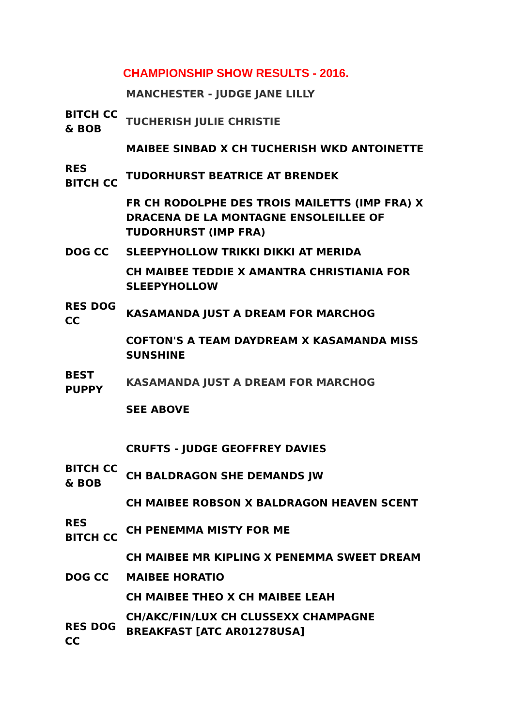CHAMPIONSHIP SHOW RESULTS - 2016.
| | MANCHESTER - JUDGE JANE LILLY |
| BITCH CC & BOB | TUCHERISH JULIE CHRISTIE |
| | MAIBEE SINBAD X CH TUCHERISH WKD ANTOINETTE |
| RES BITCH CC | TUDORHURST BEATRICE AT BRENDEK |
| | FR CH RODOLPHE DES TROIS MAILETTS (IMP FRA) X DRACENA DE LA MONTAGNE ENSOLEILLEE OF TUDORHURST (IMP FRA) |
| DOG CC | SLEEPYHOLLOW TRIKKI DIKKI AT MERIDA |
| | CH MAIBEE TEDDIE X AMANTRA CHRISTIANIA FOR SLEEPYHOLLOW |
| RES DOG CC | KASAMANDA JUST A DREAM FOR MARCHOG |
| | COFTON'S A TEAM DAYDREAM X KASAMANDA MISS SUNSHINE |
| BEST PUPPY | KASAMANDA JUST A DREAM FOR MARCHOG |
| | SEE ABOVE |
| | CRUFTS - JUDGE GEOFFREY DAVIES |
| BITCH CC & BOB | CH BALDRAGON SHE DEMANDS JW |
| | CH MAIBEE ROBSON X BALDRAGON HEAVEN SCENT |
| RES BITCH CC | CH PENEMMA MISTY FOR ME |
| | CH MAIBEE MR KIPLING X PENEMMA SWEET DREAM |
| DOG CC | MAIBEE HORATIO |
| | CH MAIBEE THEO X CH MAIBEE LEAH |
| RES DOG CC | CH/AKC/FIN/LUX CH CLUSSEXX CHAMPAGNE BREAKFAST [ATC AR01278USA] |